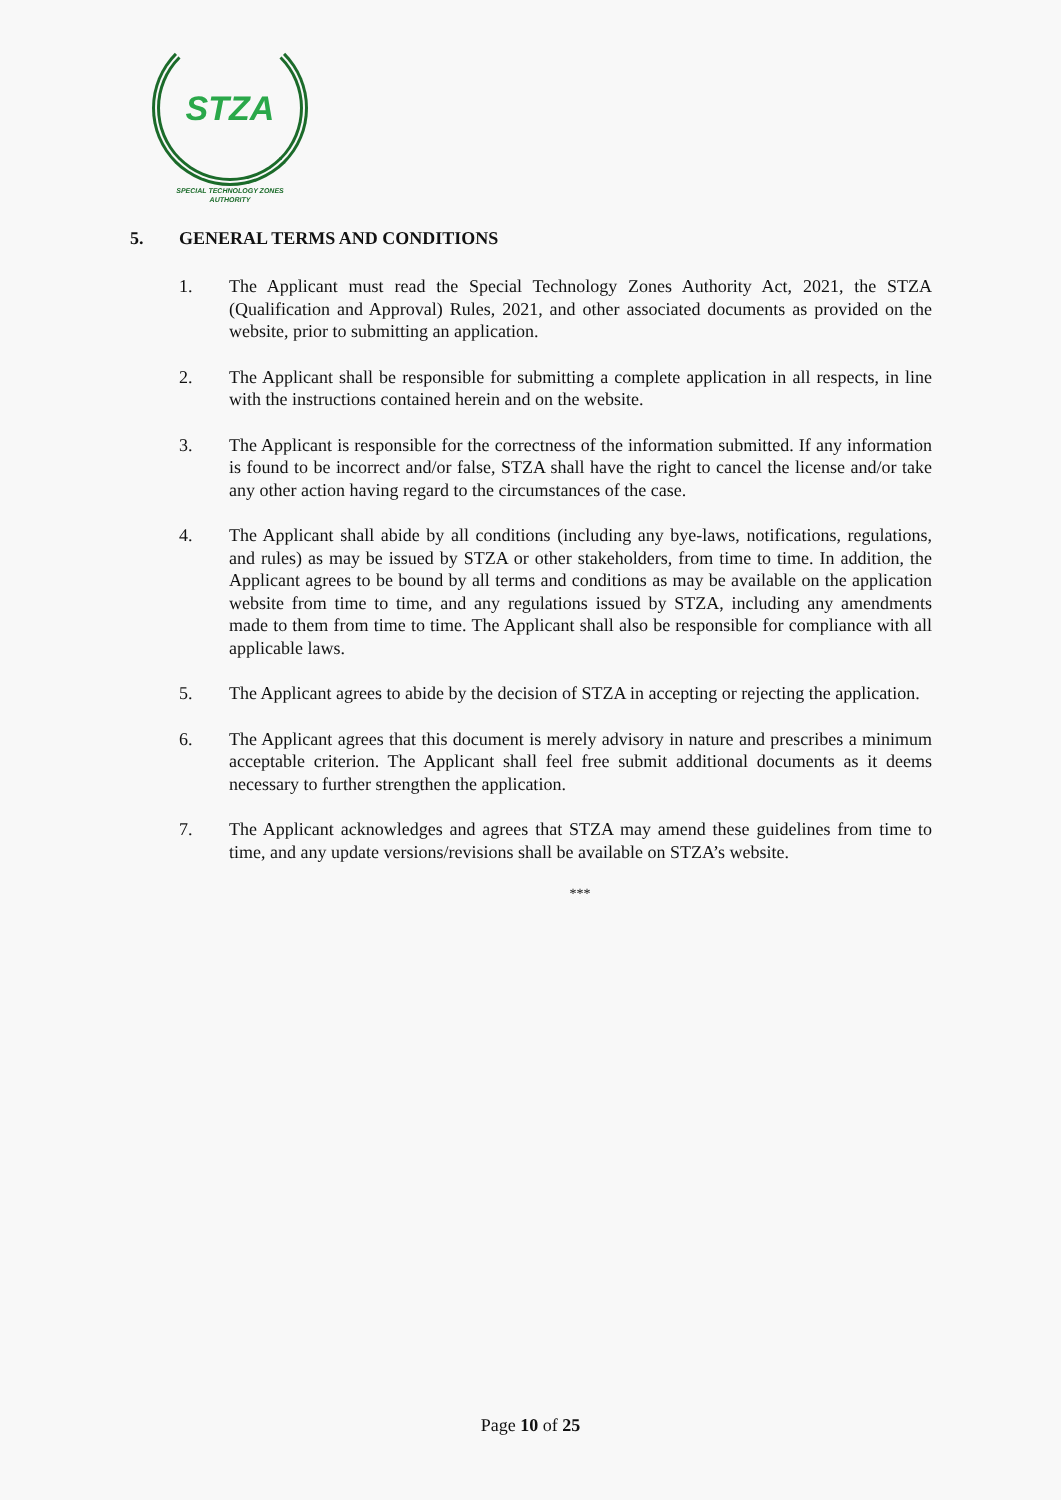STZA
SPECIAL TECHNOLOGY ZONES
AUTHORITY
5. GENERAL TERMS AND CONDITIONS
1. The Applicant must read the Special Technology Zones Authority Act, 2021, the STZA (Qualification and Approval) Rules, 2021, and other associated documents as provided on the website, prior to submitting an application.
2. The Applicant shall be responsible for submitting a complete application in all respects, in line with the instructions contained herein and on the website.
3. The Applicant is responsible for the correctness of the information submitted. If any information is found to be incorrect and/or false, STZA shall have the right to cancel the license and/or take any other action having regard to the circumstances of the case.
4. The Applicant shall abide by all conditions (including any bye-laws, notifications, regulations, and rules) as may be issued by STZA or other stakeholders, from time to time. In addition, the Applicant agrees to be bound by all terms and conditions as may be available on the application website from time to time, and any regulations issued by STZA, including any amendments made to them from time to time. The Applicant shall also be responsible for compliance with all applicable laws.
5. The Applicant agrees to abide by the decision of STZA in accepting or rejecting the application.
6. The Applicant agrees that this document is merely advisory in nature and prescribes a minimum acceptable criterion. The Applicant shall feel free submit additional documents as it deems necessary to further strengthen the application.
7. The Applicant acknowledges and agrees that STZA may amend these guidelines from time to time, and any update versions/revisions shall be available on STZA’s website.
***
Page 10 of 25